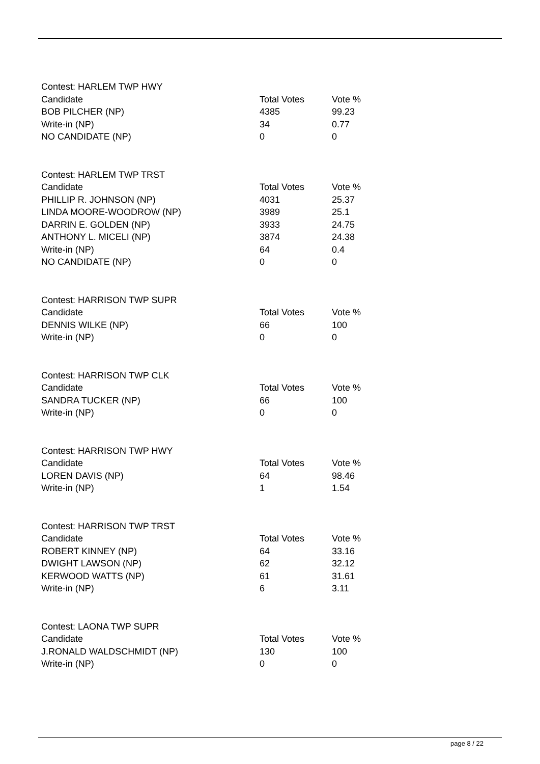| Contest: HARLEM TWP HWY | | |
| Candidate | Total Votes | Vote % |
| BOB PILCHER (NP) | 4385 | 99.23 |
| Write-in (NP) | 34 | 0.77 |
| NO CANDIDATE (NP) | 0 | 0 |
| Contest: HARLEM TWP TRST | | |
| Candidate | Total Votes | Vote % |
| PHILLIP R. JOHNSON (NP) | 4031 | 25.37 |
| LINDA MOORE-WOODROW (NP) | 3989 | 25.1 |
| DARRIN E. GOLDEN (NP) | 3933 | 24.75 |
| ANTHONY L. MICELI (NP) | 3874 | 24.38 |
| Write-in (NP) | 64 | 0.4 |
| NO CANDIDATE (NP) | 0 | 0 |
| Contest: HARRISON TWP SUPR | | |
| Candidate | Total Votes | Vote % |
| DENNIS WILKE (NP) | 66 | 100 |
| Write-in (NP) | 0 | 0 |
| Contest: HARRISON TWP CLK | | |
| Candidate | Total Votes | Vote % |
| SANDRA TUCKER (NP) | 66 | 100 |
| Write-in (NP) | 0 | 0 |
| Contest: HARRISON TWP HWY | | |
| Candidate | Total Votes | Vote % |
| LOREN DAVIS (NP) | 64 | 98.46 |
| Write-in (NP) | 1 | 1.54 |
| Contest: HARRISON TWP TRST | | |
| Candidate | Total Votes | Vote % |
| ROBERT KINNEY (NP) | 64 | 33.16 |
| DWIGHT LAWSON (NP) | 62 | 32.12 |
| KERWOOD WATTS (NP) | 61 | 31.61 |
| Write-in (NP) | 6 | 3.11 |
| Contest: LAONA TWP SUPR | | |
| Candidate | Total Votes | Vote % |
| J.RONALD WALDSCHMIDT (NP) | 130 | 100 |
| Write-in (NP) | 0 | 0 |
page 8 / 22